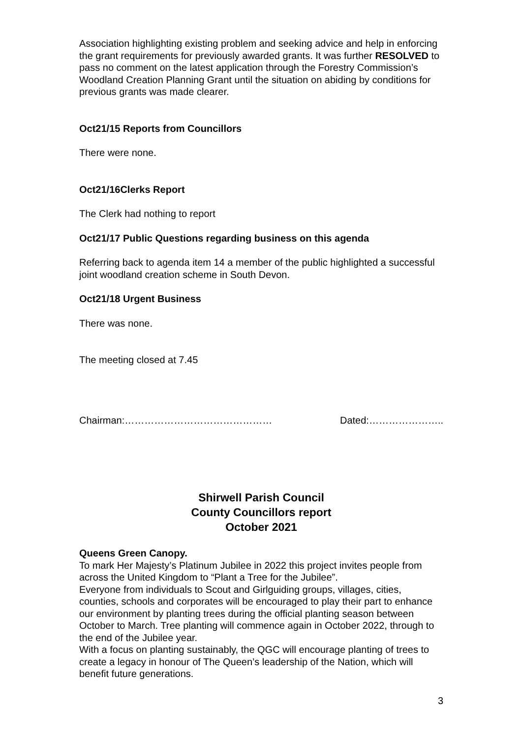Association highlighting existing problem and seeking advice and help in enforcing the grant requirements for previously awarded grants. It was further RESOLVED to pass no comment on the latest application through the Forestry Commission’s Woodland Creation Planning Grant until the situation on abiding by conditions for previous grants was made clearer.
Oct21/15 Reports from Councillors
There were none.
Oct21/16Clerks Report
The Clerk had nothing to report
Oct21/17 Public Questions regarding business on this agenda
Referring back to agenda item 14 a member of the public highlighted a successful joint woodland creation scheme in South Devon.
Oct21/18 Urgent Business
There was none.
The meeting closed at 7.45
Chairman:……………………………………… Dated:…………………..
Shirwell Parish Council
County Councillors report
October 2021
Queens Green Canopy.
To mark Her Majesty’s Platinum Jubilee in 2022 this project invites people from across the United Kingdom to “Plant a Tree for the Jubilee”.
Everyone from individuals to Scout and Girlguiding groups, villages, cities, counties, schools and corporates will be encouraged to play their part to enhance our environment by planting trees during the official planting season between October to March. Tree planting will commence again in October 2022, through to the end of the Jubilee year.
With a focus on planting sustainably, the QGC will encourage planting of trees to create a legacy in honour of The Queen’s leadership of the Nation, which will benefit future generations.
3